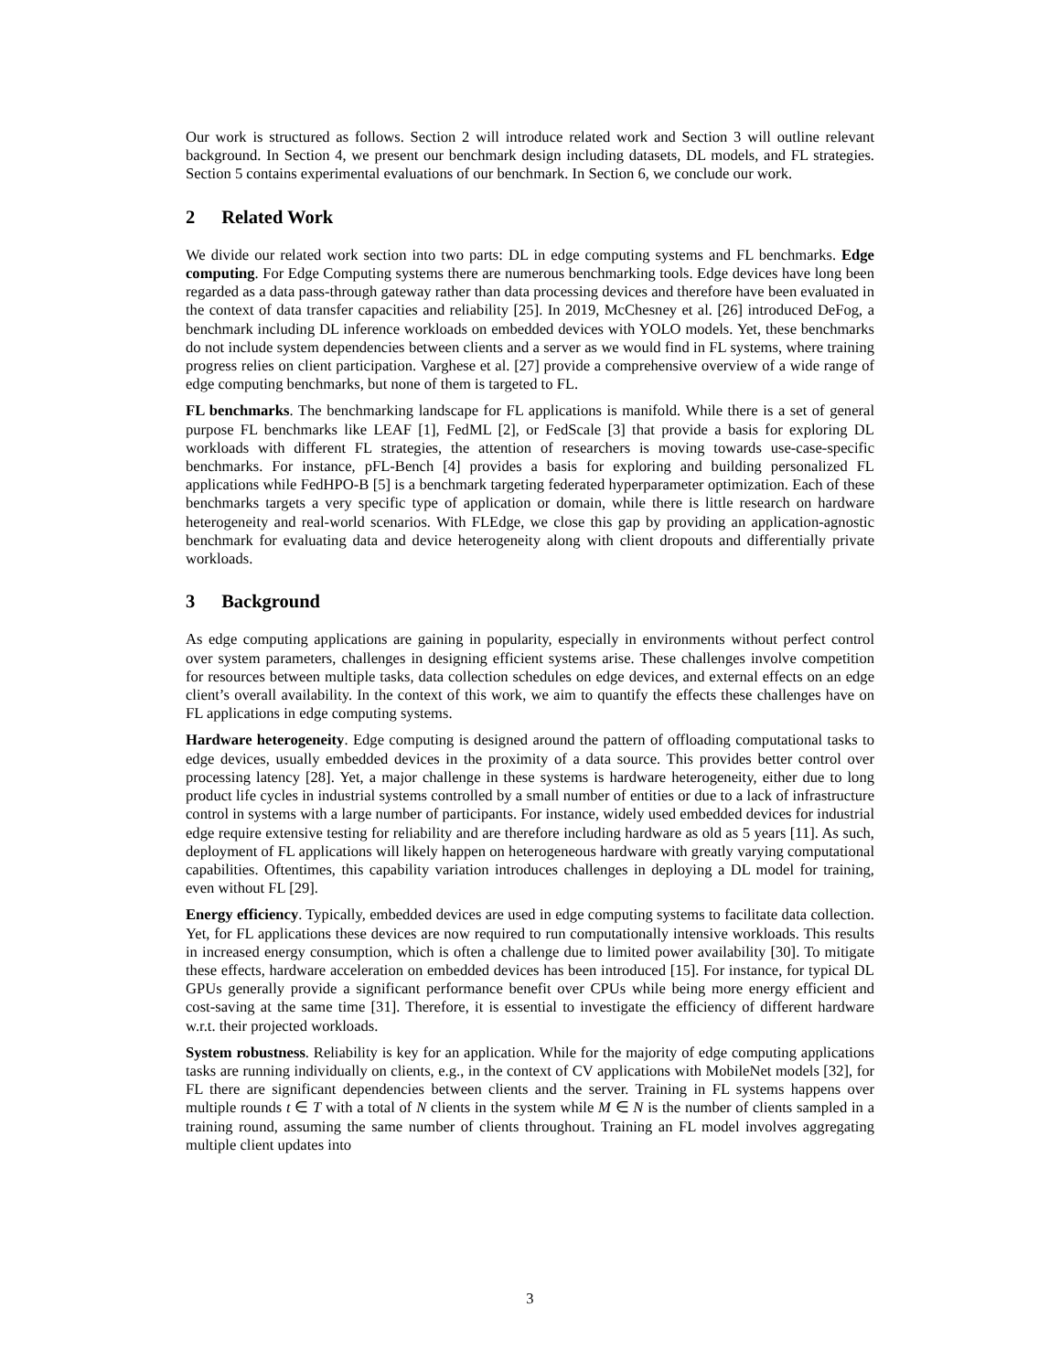Our work is structured as follows. Section 2 will introduce related work and Section 3 will outline relevant background. In Section 4, we present our benchmark design including datasets, DL models, and FL strategies. Section 5 contains experimental evaluations of our benchmark. In Section 6, we conclude our work.
2 Related Work
We divide our related work section into two parts: DL in edge computing systems and FL benchmarks. Edge computing. For Edge Computing systems there are numerous benchmarking tools. Edge devices have long been regarded as a data pass-through gateway rather than data processing devices and therefore have been evaluated in the context of data transfer capacities and reliability [25]. In 2019, McChesney et al. [26] introduced DeFog, a benchmark including DL inference workloads on embedded devices with YOLO models. Yet, these benchmarks do not include system dependencies between clients and a server as we would find in FL systems, where training progress relies on client participation. Varghese et al. [27] provide a comprehensive overview of a wide range of edge computing benchmarks, but none of them is targeted to FL.
FL benchmarks. The benchmarking landscape for FL applications is manifold. While there is a set of general purpose FL benchmarks like LEAF [1], FedML [2], or FedScale [3] that provide a basis for exploring DL workloads with different FL strategies, the attention of researchers is moving towards use-case-specific benchmarks. For instance, pFL-Bench [4] provides a basis for exploring and building personalized FL applications while FedHPO-B [5] is a benchmark targeting federated hyperparameter optimization. Each of these benchmarks targets a very specific type of application or domain, while there is little research on hardware heterogeneity and real-world scenarios. With FLEdge, we close this gap by providing an application-agnostic benchmark for evaluating data and device heterogeneity along with client dropouts and differentially private workloads.
3 Background
As edge computing applications are gaining in popularity, especially in environments without perfect control over system parameters, challenges in designing efficient systems arise. These challenges involve competition for resources between multiple tasks, data collection schedules on edge devices, and external effects on an edge client’s overall availability. In the context of this work, we aim to quantify the effects these challenges have on FL applications in edge computing systems.
Hardware heterogeneity. Edge computing is designed around the pattern of offloading computational tasks to edge devices, usually embedded devices in the proximity of a data source. This provides better control over processing latency [28]. Yet, a major challenge in these systems is hardware heterogeneity, either due to long product life cycles in industrial systems controlled by a small number of entities or due to a lack of infrastructure control in systems with a large number of participants. For instance, widely used embedded devices for industrial edge require extensive testing for reliability and are therefore including hardware as old as 5 years [11]. As such, deployment of FL applications will likely happen on heterogeneous hardware with greatly varying computational capabilities. Oftentimes, this capability variation introduces challenges in deploying a DL model for training, even without FL [29].
Energy efficiency. Typically, embedded devices are used in edge computing systems to facilitate data collection. Yet, for FL applications these devices are now required to run computationally intensive workloads. This results in increased energy consumption, which is often a challenge due to limited power availability [30]. To mitigate these effects, hardware acceleration on embedded devices has been introduced [15]. For instance, for typical DL GPUs generally provide a significant performance benefit over CPUs while being more energy efficient and cost-saving at the same time [31]. Therefore, it is essential to investigate the efficiency of different hardware w.r.t. their projected workloads.
System robustness. Reliability is key for an application. While for the majority of edge computing applications tasks are running individually on clients, e.g., in the context of CV applications with MobileNet models [32], for FL there are significant dependencies between clients and the server. Training in FL systems happens over multiple rounds t ∈ T with a total of N clients in the system while M ∈ N is the number of clients sampled in a training round, assuming the same number of clients throughout. Training an FL model involves aggregating multiple client updates into
3